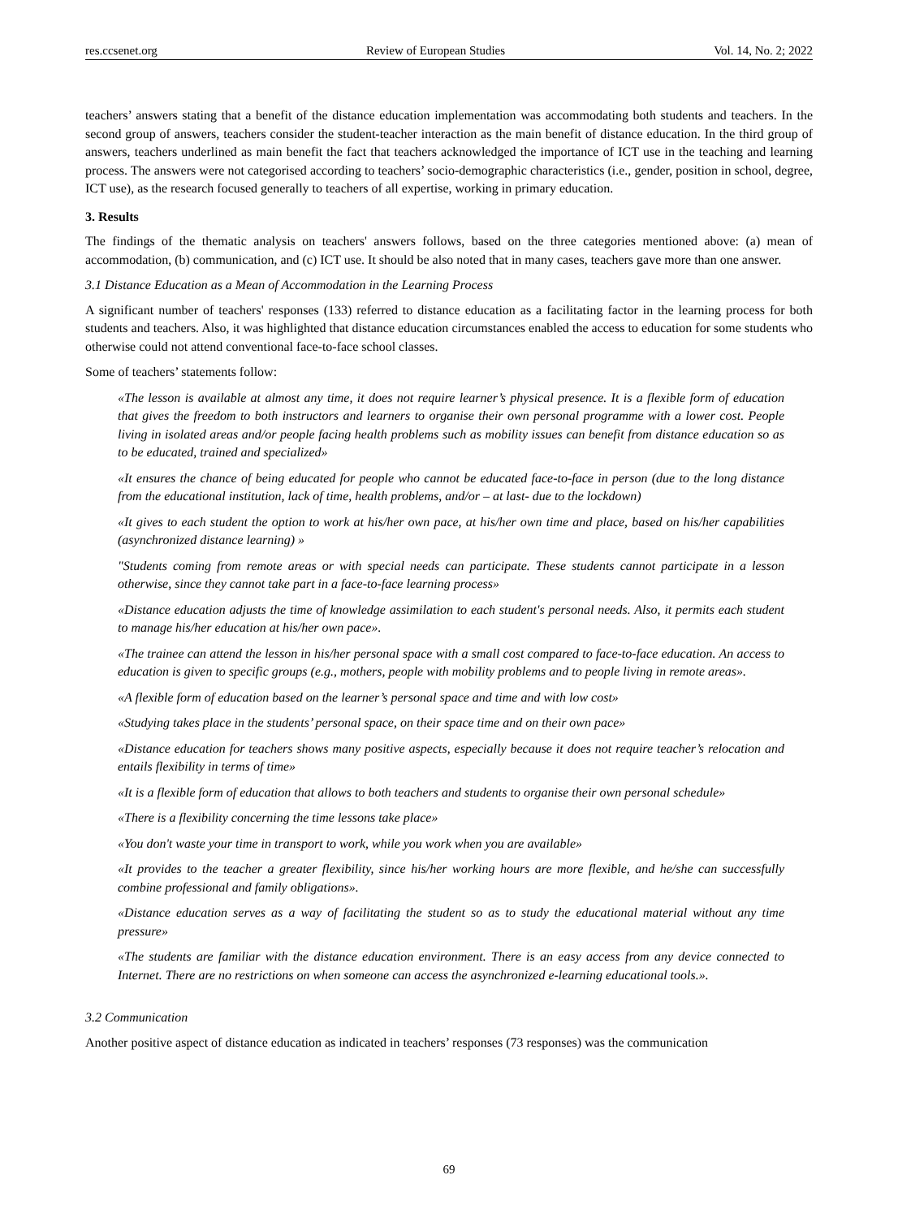res.ccsenet.org Review of European Studies Vol. 14, No. 2; 2022
teachers’ answers stating that a benefit of the distance education implementation was accommodating both students and teachers. In the second group of answers, teachers consider the student-teacher interaction as the main benefit of distance education. In the third group of answers, teachers underlined as main benefit the fact that teachers acknowledged the importance of ICT use in the teaching and learning process. The answers were not categorised according to teachers’ socio-demographic characteristics (i.e., gender, position in school, degree, ICT use), as the research focused generally to teachers of all expertise, working in primary education.
3. Results
The findings of the thematic analysis on teachers' answers follows, based on the three categories mentioned above: (a) mean of accommodation, (b) communication, and (c) ICT use. It should be also noted that in many cases, teachers gave more than one answer.
3.1 Distance Education as a Mean of Accommodation in the Learning Process
A significant number of teachers' responses (133) referred to distance education as a facilitating factor in the learning process for both students and teachers. Also, it was highlighted that distance education circumstances enabled the access to education for some students who otherwise could not attend conventional face-to-face school classes.
Some of teachers’ statements follow:
«The lesson is available at almost any time, it does not require learner’s physical presence. It is a flexible form of education that gives the freedom to both instructors and learners to organise their own personal programme with a lower cost. People living in isolated areas and/or people facing health problems such as mobility issues can benefit from distance education so as to be educated, trained and specialized»
«It ensures the chance of being educated for people who cannot be educated face-to-face in person (due to the long distance from the educational institution, lack of time, health problems, and/or – at last- due to the lockdown)
«It gives to each student the option to work at his/her own pace, at his/her own time and place, based on his/her capabilities (asynchronized distance learning) »
"Students coming from remote areas or with special needs can participate. These students cannot participate in a lesson otherwise, since they cannot take part in a face-to-face learning process»
«Distance education adjusts the time of knowledge assimilation to each student's personal needs. Also, it permits each student to manage his/her education at his/her own pace».
«The trainee can attend the lesson in his/her personal space with a small cost compared to face-to-face education. An access to education is given to specific groups (e.g., mothers, people with mobility problems and to people living in remote areas».
«A flexible form of education based on the learner’s personal space and time and with low cost»
«Studying takes place in the students’ personal space, on their space time and on their own pace»
«Distance education for teachers shows many positive aspects, especially because it does not require teacher’s relocation and entails flexibility in terms of time»
«It is a flexible form of education that allows to both teachers and students to organise their own personal schedule»
«There is a flexibility concerning the time lessons take place»
«You don't waste your time in transport to work, while you work when you are available»
«It provides to the teacher a greater flexibility, since his/her working hours are more flexible, and he/she can successfully combine professional and family obligations».
«Distance education serves as a way of facilitating the student so as to study the educational material without any time pressure»
«The students are familiar with the distance education environment. There is an easy access from any device connected to Internet. There are no restrictions on when someone can access the asynchronized e-learning educational tools.».
3.2 Communication
Another positive aspect of distance education as indicated in teachers’ responses (73 responses) was the communication
69